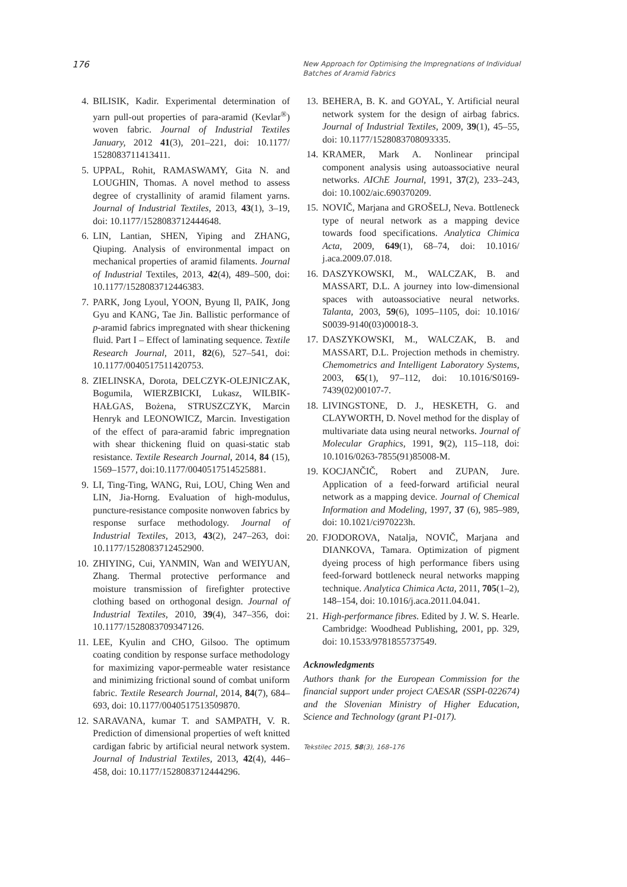176
New Approach for Optimising the Impregnations of Individual
Batches of Aramid Fabrics
4. BILISIK, Kadir. Experimental determination of yarn pull-out properties of para-aramid (Kevlar<sup>®</sup>) woven fabric. Journal of Industrial Textiles January, 2012 41(3), 201–221, doi: 10.1177/ 1528083711413411.
5. UPPAL, Rohit, RAMASWAMY, Gita N. and LOUGHIN, Thomas. A novel method to assess degree of crystallinity of aramid filament yarns. Journal of Industrial Textiles, 2013, 43(1), 3–19, doi: 10.1177/1528083712444648.
6. LIN, Lantian, SHEN, Yiping and ZHANG, Qiuping. Analysis of environmental impact on mechanical properties of aramid filaments. Journal of Industrial Textiles, 2013, 42(4), 489–500, doi: 10.1177/1528083712446383.
7. PARK, Jong Lyoul, YOON, Byung Il, PAIK, Jong Gyu and KANG, Tae Jin. Ballistic performance of p-aramid fabrics impregnated with shear thickening fluid. Part I – Effect of laminating sequence. Textile Research Journal, 2011, 82(6), 527–541, doi: 10.1177/0040517511420753.
8. ZIELINSKA, Dorota, DELCZYK-OLEJNICZAK, Bogumila, WIERZBICKI, Lukasz, WILBIK-HAŁGAS, Bożena, STRUSZCZYK, Marcin Henryk and LEONOWICZ, Marcin. Investigation of the effect of para-aramid fabric impregnation with shear thickening fluid on quasi-static stab resistance. Textile Research Journal, 2014, 84 (15), 1569–1577, doi:10.1177/0040517514525881.
9. LI, Ting-Ting, WANG, Rui, LOU, Ching Wen and LIN, Jia-Horng. Evaluation of high-modulus, puncture-resistance composite nonwoven fabrics by response surface methodology. Journal of Industrial Textiles, 2013, 43(2), 247–263, doi: 10.1177/1528083712452900.
10. ZHIYING, Cui, YANMIN, Wan and WEIYUAN, Zhang. Thermal protective performance and moisture transmission of firefighter protective clothing based on orthogonal design. Journal of Industrial Textiles, 2010, 39(4), 347–356, doi: 10.1177/1528083709347126.
11. LEE, Kyulin and CHO, Gilsoo. The optimum coating condition by response surface methodology for maximizing vapor-permeable water resistance and minimizing frictional sound of combat uniform fabric. Textile Research Journal, 2014, 84(7), 684–693, doi: 10.1177/0040517513509870.
12. SARAVANA, kumar T. and SAMPATH, V. R. Prediction of dimensional properties of weft knitted cardigan fabric by artificial neural network system. Journal of Industrial Textiles, 2013, 42(4), 446–458, doi: 10.1177/1528083712444296.
13. BEHERA, B. K. and GOYAL, Y. Artificial neural network system for the design of airbag fabrics. Journal of Industrial Textiles, 2009, 39(1), 45–55, doi: 10.1177/1528083708093335.
14. KRAMER, Mark A. Nonlinear principal component analysis using autoassociative neural networks. AIChE Journal, 1991, 37(2), 233–243, doi: 10.1002/aic.690370209.
15. NOVIČ, Marjana and GROŠELJ, Neva. Bottleneck type of neural network as a mapping device towards food specifications. Analytica Chimica Acta, 2009, 649(1), 68–74, doi: 10.1016/ j.aca.2009.07.018.
16. DASZYKOWSKI, M., WALCZAK, B. and MASSART, D.L. A journey into low-dimensional spaces with autoassociative neural networks. Talanta, 2003, 59(6), 1095–1105, doi: 10.1016/ S0039-9140(03)00018-3.
17. DASZYKOWSKI, M., WALCZAK, B. and MASSART, D.L. Projection methods in chemistry. Chemometrics and Intelligent Laboratory Systems, 2003, 65(1), 97–112, doi: 10.1016/S0169-7439(02)00107-7.
18. LIVINGSTONE, D. J., HESKETH, G. and CLAYWORTH, D. Novel method for the display of multivariate data using neural networks. Journal of Molecular Graphics, 1991, 9(2), 115–118, doi: 10.1016/0263-7855(91)85008-M.
19. KOCJANČIČ, Robert and ZUPAN, Jure. Application of a feed-forward artificial neural network as a mapping device. Journal of Chemical Information and Modeling, 1997, 37 (6), 985–989, doi: 10.1021/ci970223h.
20. FJODOROVA, Natalja, NOVIČ, Marjana and DIANKOVA, Tamara. Optimization of pigment dyeing process of high performance fibers using feed-forward bottleneck neural networks mapping technique. Analytica Chimica Acta, 2011, 705(1–2), 148–154, doi: 10.1016/j.aca.2011.04.041.
21. High-performance fibres. Edited by J. W. S. Hearle. Cambridge: Woodhead Publishing, 2001, pp. 329, doi: 10.1533/9781855737549.
Acknowledgments
Authors thank for the European Commission for the financial support under project CAESAR (SSPI-022674) and the Slovenian Ministry of Higher Education, Science and Technology (grant P1-017).
Tekstilec 2015, 58(3), 168–176